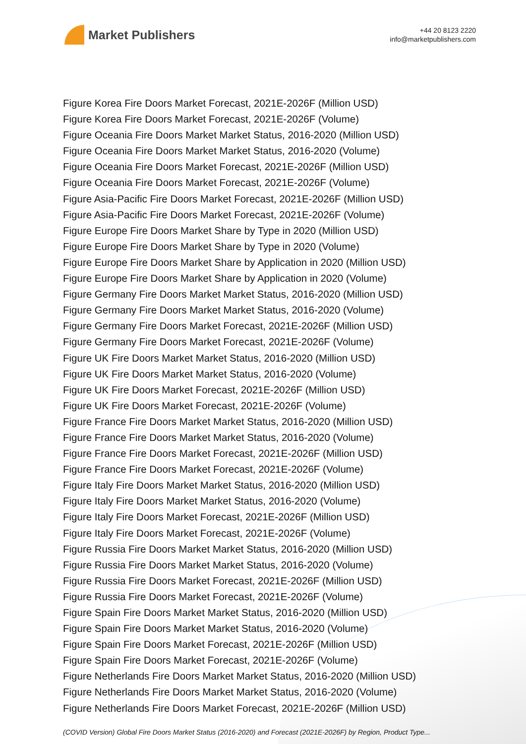Market Publishers
+44 20 8123 2220
info@marketpublishers.com
Figure Korea Fire Doors Market Forecast, 2021E-2026F (Million USD)
Figure Korea Fire Doors Market Forecast, 2021E-2026F (Volume)
Figure Oceania Fire Doors Market Market Status, 2016-2020 (Million USD)
Figure Oceania Fire Doors Market Market Status, 2016-2020 (Volume)
Figure Oceania Fire Doors Market Forecast, 2021E-2026F (Million USD)
Figure Oceania Fire Doors Market Forecast, 2021E-2026F (Volume)
Figure Asia-Pacific Fire Doors Market Forecast, 2021E-2026F (Million USD)
Figure Asia-Pacific Fire Doors Market Forecast, 2021E-2026F (Volume)
Figure Europe Fire Doors Market Share by Type in 2020 (Million USD)
Figure Europe Fire Doors Market Share by Type in 2020 (Volume)
Figure Europe Fire Doors Market Share by Application in 2020 (Million USD)
Figure Europe Fire Doors Market Share by Application in 2020 (Volume)
Figure Germany Fire Doors Market Market Status, 2016-2020 (Million USD)
Figure Germany Fire Doors Market Market Status, 2016-2020 (Volume)
Figure Germany Fire Doors Market Forecast, 2021E-2026F (Million USD)
Figure Germany Fire Doors Market Forecast, 2021E-2026F (Volume)
Figure UK Fire Doors Market Market Status, 2016-2020 (Million USD)
Figure UK Fire Doors Market Market Status, 2016-2020 (Volume)
Figure UK Fire Doors Market Forecast, 2021E-2026F (Million USD)
Figure UK Fire Doors Market Forecast, 2021E-2026F (Volume)
Figure France Fire Doors Market Market Status, 2016-2020 (Million USD)
Figure France Fire Doors Market Market Status, 2016-2020 (Volume)
Figure France Fire Doors Market Forecast, 2021E-2026F (Million USD)
Figure France Fire Doors Market Forecast, 2021E-2026F (Volume)
Figure Italy Fire Doors Market Market Status, 2016-2020 (Million USD)
Figure Italy Fire Doors Market Market Status, 2016-2020 (Volume)
Figure Italy Fire Doors Market Forecast, 2021E-2026F (Million USD)
Figure Italy Fire Doors Market Forecast, 2021E-2026F (Volume)
Figure Russia Fire Doors Market Market Status, 2016-2020 (Million USD)
Figure Russia Fire Doors Market Market Status, 2016-2020 (Volume)
Figure Russia Fire Doors Market Forecast, 2021E-2026F (Million USD)
Figure Russia Fire Doors Market Forecast, 2021E-2026F (Volume)
Figure Spain Fire Doors Market Market Status, 2016-2020 (Million USD)
Figure Spain Fire Doors Market Market Status, 2016-2020 (Volume)
Figure Spain Fire Doors Market Forecast, 2021E-2026F (Million USD)
Figure Spain Fire Doors Market Forecast, 2021E-2026F (Volume)
Figure Netherlands Fire Doors Market Market Status, 2016-2020 (Million USD)
Figure Netherlands Fire Doors Market Market Status, 2016-2020 (Volume)
Figure Netherlands Fire Doors Market Forecast, 2021E-2026F (Million USD)
(COVID Version) Global Fire Doors Market Status (2016-2020) and Forecast (2021E-2026F) by Region, Product Type...